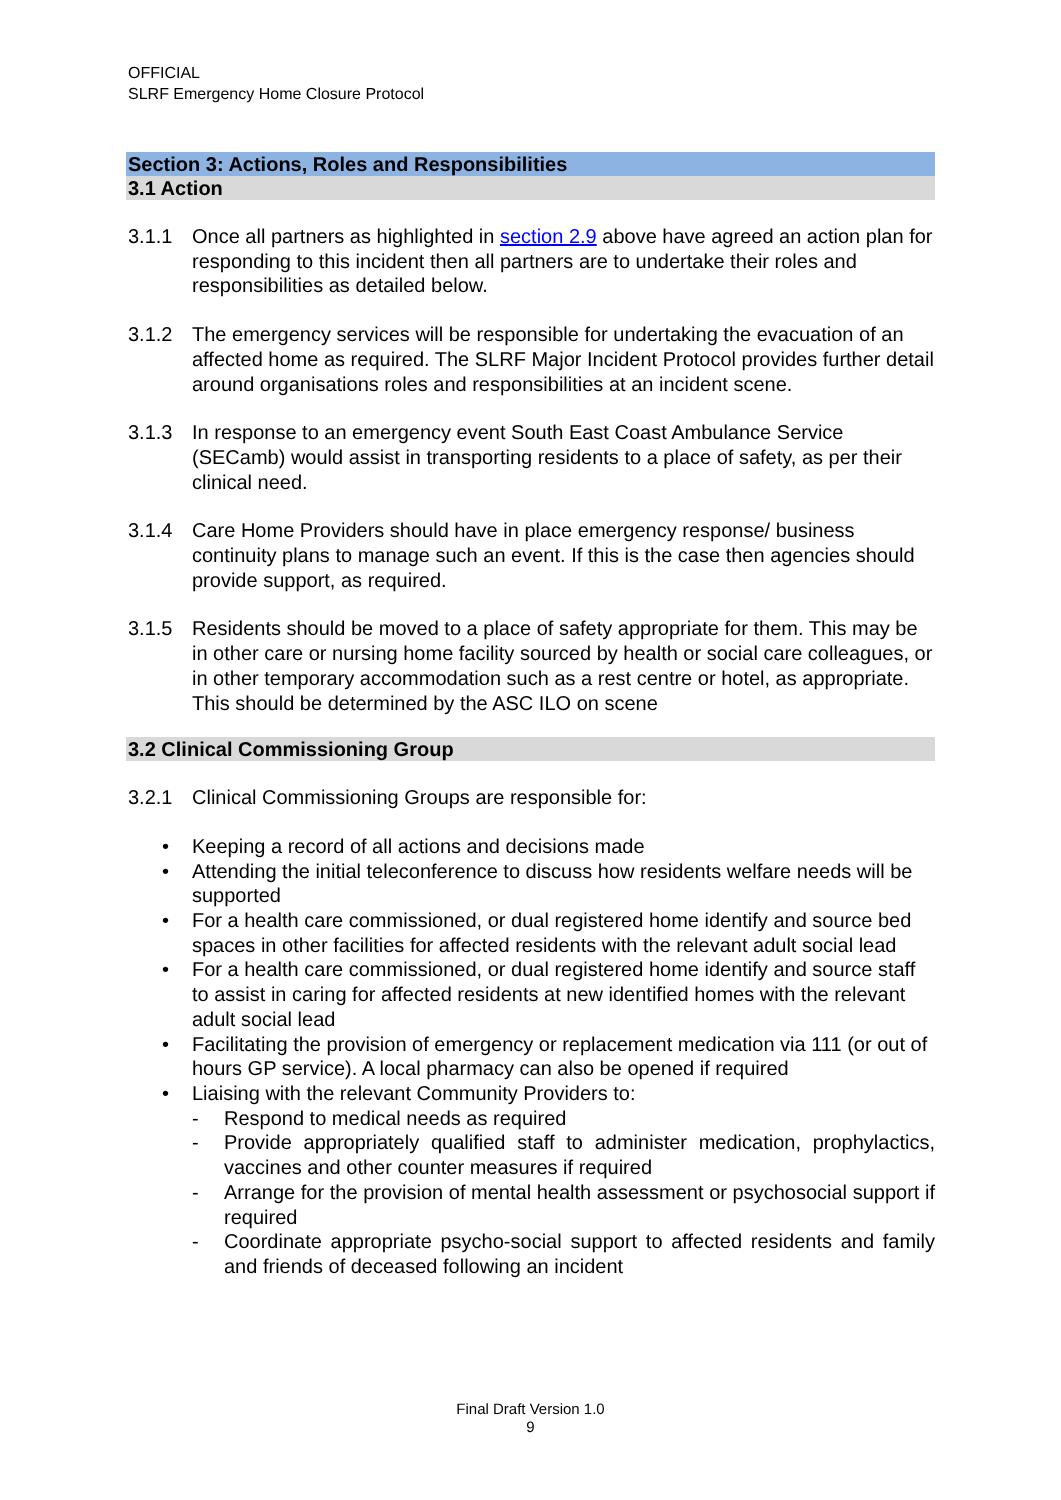OFFICIAL
SLRF Emergency Home Closure Protocol
Section 3: Actions, Roles and Responsibilities
3.1 Action
3.1.1 Once all partners as highlighted in section 2.9 above have agreed an action plan for responding to this incident then all partners are to undertake their roles and responsibilities as detailed below.
3.1.2 The emergency services will be responsible for undertaking the evacuation of an affected home as required. The SLRF Major Incident Protocol provides further detail around organisations roles and responsibilities at an incident scene.
3.1.3 In response to an emergency event South East Coast Ambulance Service (SECamb) would assist in transporting residents to a place of safety, as per their clinical need.
3.1.4 Care Home Providers should have in place emergency response/ business continuity plans to manage such an event. If this is the case then agencies should provide support, as required.
3.1.5 Residents should be moved to a place of safety appropriate for them. This may be in other care or nursing home facility sourced by health or social care colleagues, or in other temporary accommodation such as a rest centre or hotel, as appropriate. This should be determined by the ASC ILO on scene
3.2 Clinical Commissioning Group
3.2.1 Clinical Commissioning Groups are responsible for:
• Keeping a record of all actions and decisions made
• Attending the initial teleconference to discuss how residents welfare needs will be supported
• For a health care commissioned, or dual registered home identify and source bed spaces in other facilities for affected residents with the relevant adult social lead
• For a health care commissioned, or dual registered home identify and source staff to assist in caring for affected residents at new identified homes with the relevant adult social lead
• Facilitating the provision of emergency or replacement medication via 111 (or out of hours GP service). A local pharmacy can also be opened if required
• Liaising with the relevant Community Providers to:
- Respond to medical needs as required
- Provide appropriately qualified staff to administer medication, prophylactics, vaccines and other counter measures if required
- Arrange for the provision of mental health assessment or psychosocial support if required
- Coordinate appropriate psycho-social support to affected residents and family and friends of deceased following an incident
Final Draft Version 1.0
9